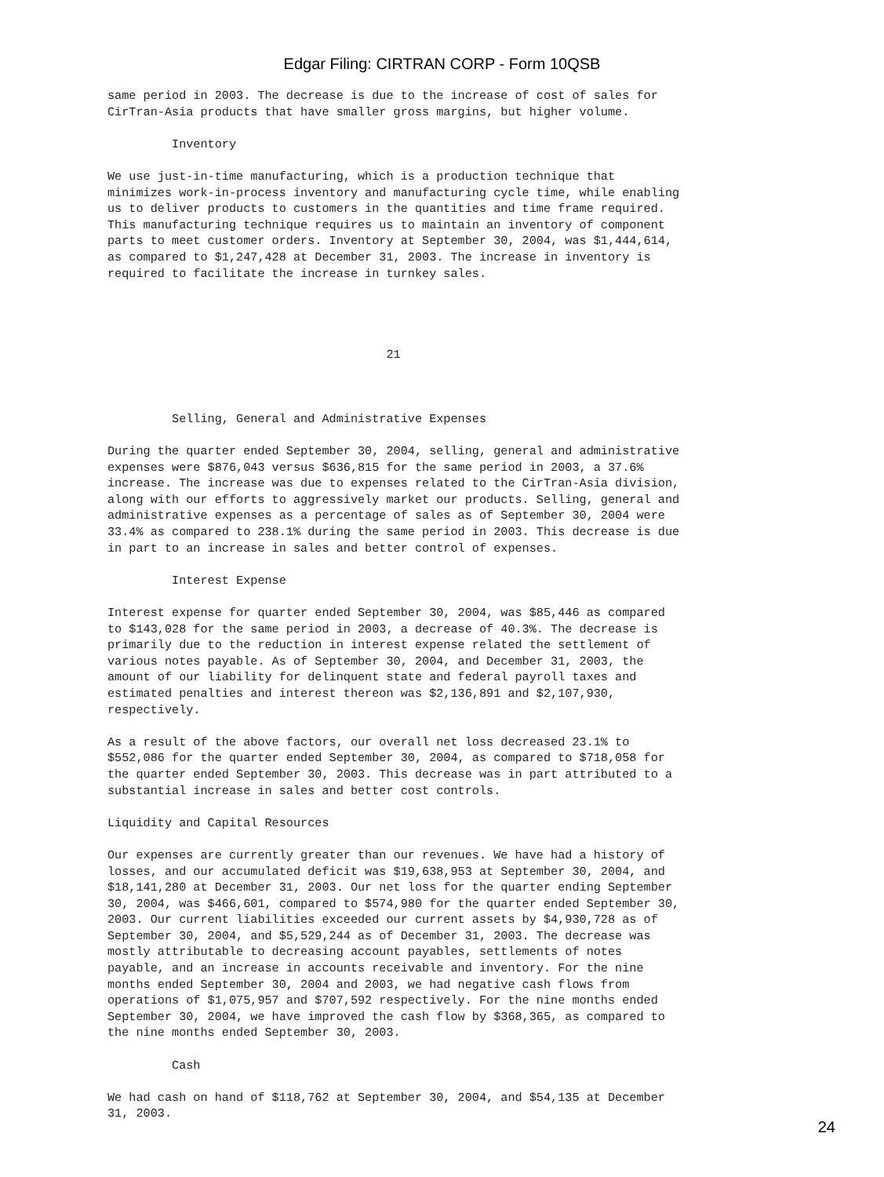Edgar Filing: CIRTRAN CORP - Form 10QSB
same period in 2003. The decrease is due to the increase of cost of sales for
CirTran-Asia products that have smaller gross margins, but higher volume.

         Inventory

We use just-in-time manufacturing, which is a production technique that
minimizes work-in-process inventory and manufacturing cycle time, while enabling
us to deliver products to customers in the quantities and time frame required.
This manufacturing technique requires us to maintain an inventory of component
parts to meet customer orders. Inventory at September 30, 2004, was $1,444,614,
as compared to $1,247,428 at December 31, 2003. The increase in inventory is
required to facilitate the increase in turnkey sales.




                                       21



         Selling, General and Administrative Expenses

During the quarter ended September 30, 2004, selling, general and administrative
expenses were $876,043 versus $636,815 for the same period in 2003, a 37.6%
increase. The increase was due to expenses related to the CirTran-Asia division,
along with our efforts to aggressively market our products. Selling, general and
administrative expenses as a percentage of sales as of September 30, 2004 were
33.4% as compared to 238.1% during the same period in 2003. This decrease is due
in part to an increase in sales and better control of expenses.

         Interest Expense

Interest expense for quarter ended September 30, 2004, was $85,446 as compared
to $143,028 for the same period in 2003, a decrease of 40.3%. The decrease is
primarily due to the reduction in interest expense related the settlement of
various notes payable. As of September 30, 2004, and December 31, 2003, the
amount of our liability for delinquent state and federal payroll taxes and
estimated penalties and interest thereon was $2,136,891 and $2,107,930,
respectively.

As a result of the above factors, our overall net loss decreased 23.1% to
$552,086 for the quarter ended September 30, 2004, as compared to $718,058 for
the quarter ended September 30, 2003. This decrease was in part attributed to a
substantial increase in sales and better cost controls.

Liquidity and Capital Resources

Our expenses are currently greater than our revenues. We have had a history of
losses, and our accumulated deficit was $19,638,953 at September 30, 2004, and
$18,141,280 at December 31, 2003. Our net loss for the quarter ending September
30, 2004, was $466,601, compared to $574,980 for the quarter ended September 30,
2003. Our current liabilities exceeded our current assets by $4,930,728 as of
September 30, 2004, and $5,529,244 as of December 31, 2003. The decrease was
mostly attributable to decreasing account payables, settlements of notes
payable, and an increase in accounts receivable and inventory. For the nine
months ended September 30, 2004 and 2003, we had negative cash flows from
operations of $1,075,957 and $707,592 respectively. For the nine months ended
September 30, 2004, we have improved the cash flow by $368,365, as compared to
the nine months ended September 30, 2003.

         Cash

We had cash on hand of $118,762 at September 30, 2004, and $54,135 at December
31, 2003.
24